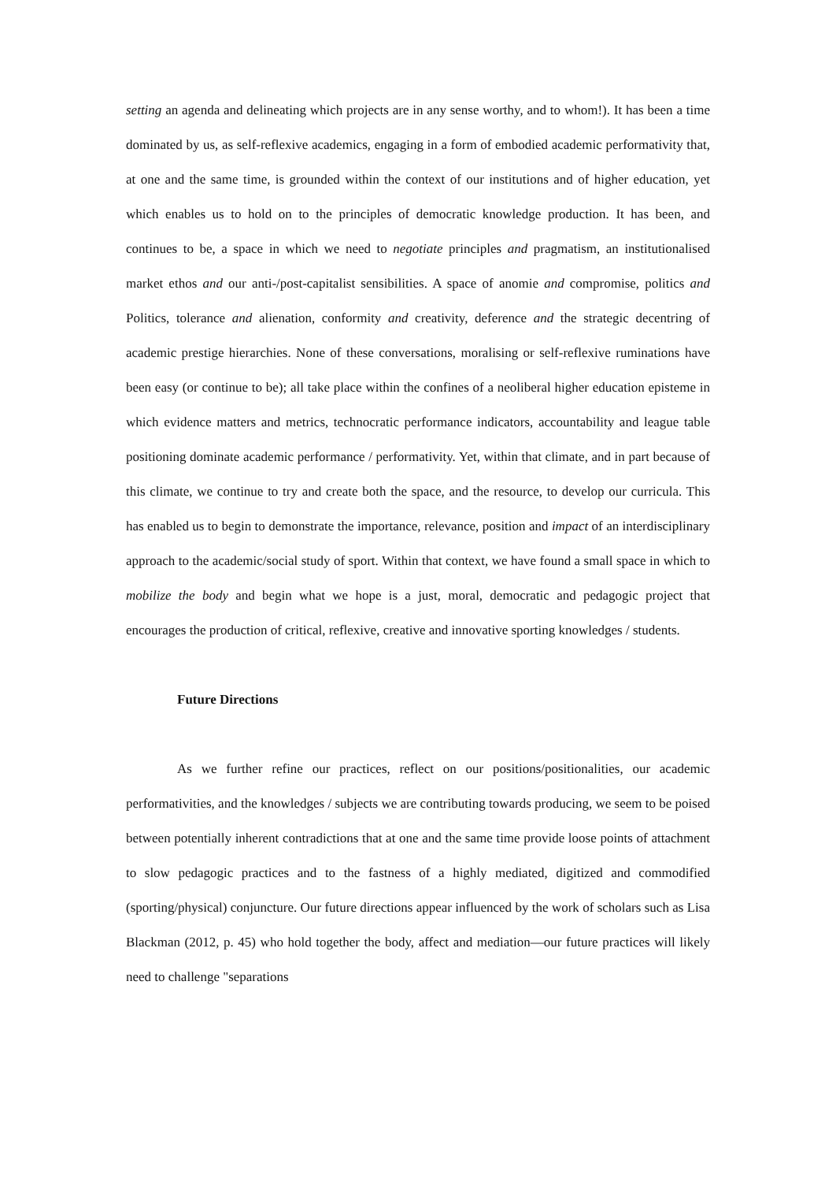setting an agenda and delineating which projects are in any sense worthy, and to whom!). It has been a time dominated by us, as self-reflexive academics, engaging in a form of embodied academic performativity that, at one and the same time, is grounded within the context of our institutions and of higher education, yet which enables us to hold on to the principles of democratic knowledge production. It has been, and continues to be, a space in which we need to negotiate principles and pragmatism, an institutionalised market ethos and our anti-/post-capitalist sensibilities. A space of anomie and compromise, politics and Politics, tolerance and alienation, conformity and creativity, deference and the strategic decentring of academic prestige hierarchies. None of these conversations, moralising or self-reflexive ruminations have been easy (or continue to be); all take place within the confines of a neoliberal higher education episteme in which evidence matters and metrics, technocratic performance indicators, accountability and league table positioning dominate academic performance / performativity. Yet, within that climate, and in part because of this climate, we continue to try and create both the space, and the resource, to develop our curricula. This has enabled us to begin to demonstrate the importance, relevance, position and impact of an interdisciplinary approach to the academic/social study of sport. Within that context, we have found a small space in which to mobilize the body and begin what we hope is a just, moral, democratic and pedagogic project that encourages the production of critical, reflexive, creative and innovative sporting knowledges / students.
Future Directions
As we further refine our practices, reflect on our positions/positionalities, our academic performativities, and the knowledges / subjects we are contributing towards producing, we seem to be poised between potentially inherent contradictions that at one and the same time provide loose points of attachment to slow pedagogic practices and to the fastness of a highly mediated, digitized and commodified (sporting/physical) conjuncture. Our future directions appear influenced by the work of scholars such as Lisa Blackman (2012, p. 45) who hold together the body, affect and mediation—our future practices will likely need to challenge "separations